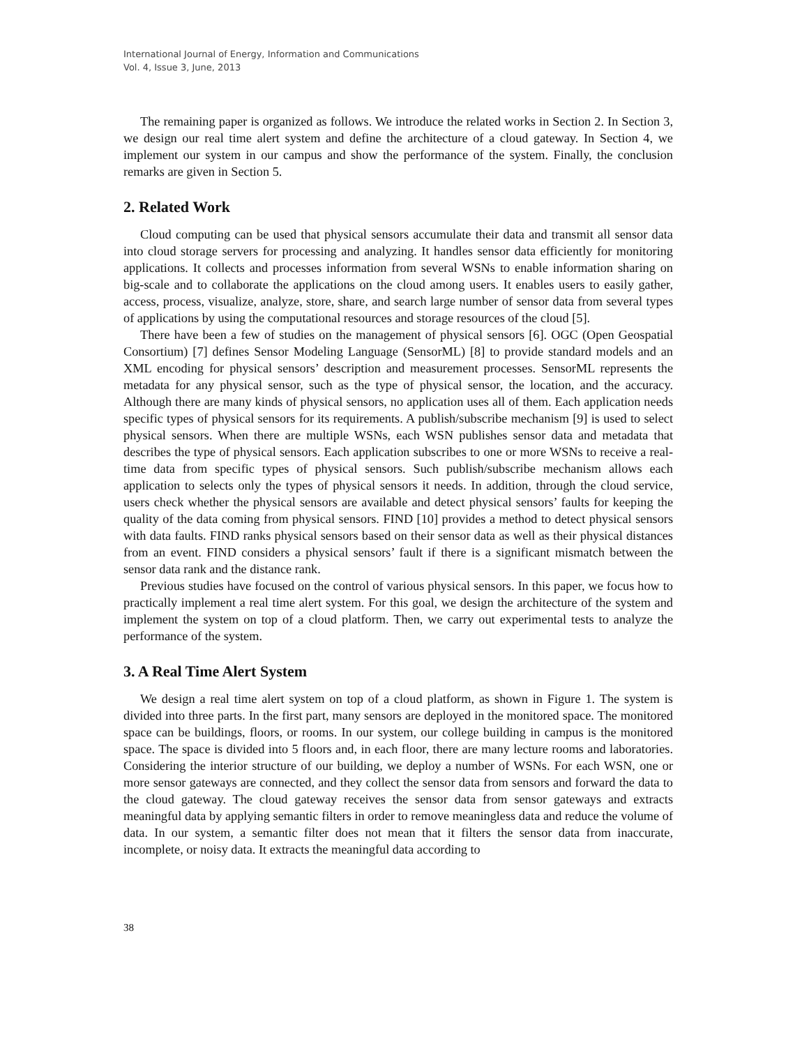International Journal of Energy, Information and Communications
Vol. 4, Issue 3, June, 2013
The remaining paper is organized as follows. We introduce the related works in Section 2. In Section 3, we design our real time alert system and define the architecture of a cloud gateway. In Section 4, we implement our system in our campus and show the performance of the system. Finally, the conclusion remarks are given in Section 5.
2. Related Work
Cloud computing can be used that physical sensors accumulate their data and transmit all sensor data into cloud storage servers for processing and analyzing. It handles sensor data efficiently for monitoring applications. It collects and processes information from several WSNs to enable information sharing on big-scale and to collaborate the applications on the cloud among users. It enables users to easily gather, access, process, visualize, analyze, store, share, and search large number of sensor data from several types of applications by using the computational resources and storage resources of the cloud [5].
There have been a few of studies on the management of physical sensors [6]. OGC (Open Geospatial Consortium) [7] defines Sensor Modeling Language (SensorML) [8] to provide standard models and an XML encoding for physical sensors’ description and measurement processes. SensorML represents the metadata for any physical sensor, such as the type of physical sensor, the location, and the accuracy. Although there are many kinds of physical sensors, no application uses all of them. Each application needs specific types of physical sensors for its requirements. A publish/subscribe mechanism [9] is used to select physical sensors. When there are multiple WSNs, each WSN publishes sensor data and metadata that describes the type of physical sensors. Each application subscribes to one or more WSNs to receive a real-time data from specific types of physical sensors. Such publish/subscribe mechanism allows each application to selects only the types of physical sensors it needs. In addition, through the cloud service, users check whether the physical sensors are available and detect physical sensors’ faults for keeping the quality of the data coming from physical sensors. FIND [10] provides a method to detect physical sensors with data faults. FIND ranks physical sensors based on their sensor data as well as their physical distances from an event. FIND considers a physical sensors’ fault if there is a significant mismatch between the sensor data rank and the distance rank.
Previous studies have focused on the control of various physical sensors. In this paper, we focus how to practically implement a real time alert system. For this goal, we design the architecture of the system and implement the system on top of a cloud platform. Then, we carry out experimental tests to analyze the performance of the system.
3. A Real Time Alert System
We design a real time alert system on top of a cloud platform, as shown in Figure 1. The system is divided into three parts. In the first part, many sensors are deployed in the monitored space. The monitored space can be buildings, floors, or rooms. In our system, our college building in campus is the monitored space. The space is divided into 5 floors and, in each floor, there are many lecture rooms and laboratories. Considering the interior structure of our building, we deploy a number of WSNs. For each WSN, one or more sensor gateways are connected, and they collect the sensor data from sensors and forward the data to the cloud gateway. The cloud gateway receives the sensor data from sensor gateways and extracts meaningful data by applying semantic filters in order to remove meaningless data and reduce the volume of data. In our system, a semantic filter does not mean that it filters the sensor data from inaccurate, incomplete, or noisy data. It extracts the meaningful data according to
38